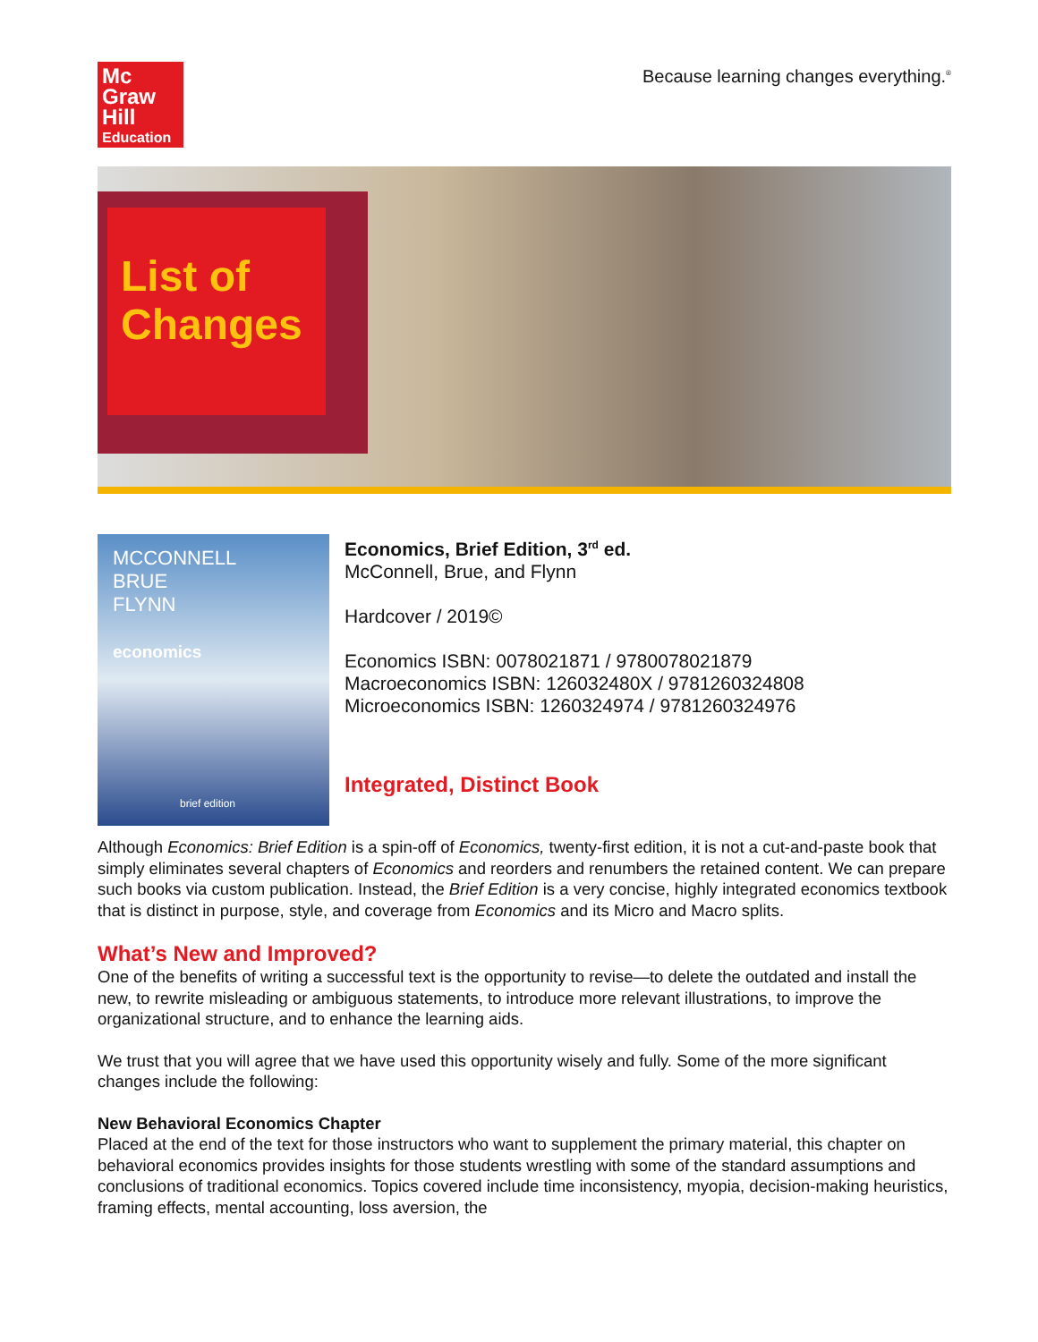Mc
Graw
Hill
Education
Because learning changes everything.<sup>®</sup>
List of Changes
MCCONNELL
BRUE
FLYNN
economics
brief edition
Economics, Brief Edition, 3<sup>rd</sup> ed.
McConnell, Brue, and Flynn
Hardcover / 2019©
Economics ISBN: 0078021871 / 9780078021879
Macroeconomics ISBN: 126032480X / 9781260324808
Microeconomics ISBN: 1260324974 / 9781260324976
Integrated, Distinct Book
Although Economics: Brief Edition is a spin-off of Economics, twenty-first edition, it is not a cut-and-paste book that simply eliminates several chapters of Economics and reorders and renumbers the retained content. We can prepare such books via custom publication. Instead, the Brief Edition is a very concise, highly integrated economics textbook that is distinct in purpose, style, and coverage from Economics and its Micro and Macro splits.
What’s New and Improved?
One of the benefits of writing a successful text is the opportunity to revise—to delete the outdated and install the new, to rewrite misleading or ambiguous statements, to introduce more relevant illustrations, to improve the organizational structure, and to enhance the learning aids.
We trust that you will agree that we have used this opportunity wisely and fully. Some of the more significant changes include the following:
New Behavioral Economics Chapter
Placed at the end of the text for those instructors who want to supplement the primary material, this chapter on behavioral economics provides insights for those students wrestling with some of the standard assumptions and conclusions of traditional economics. Topics covered include time inconsistency, myopia, decision-making heuristics, framing effects, mental accounting, loss aversion, the